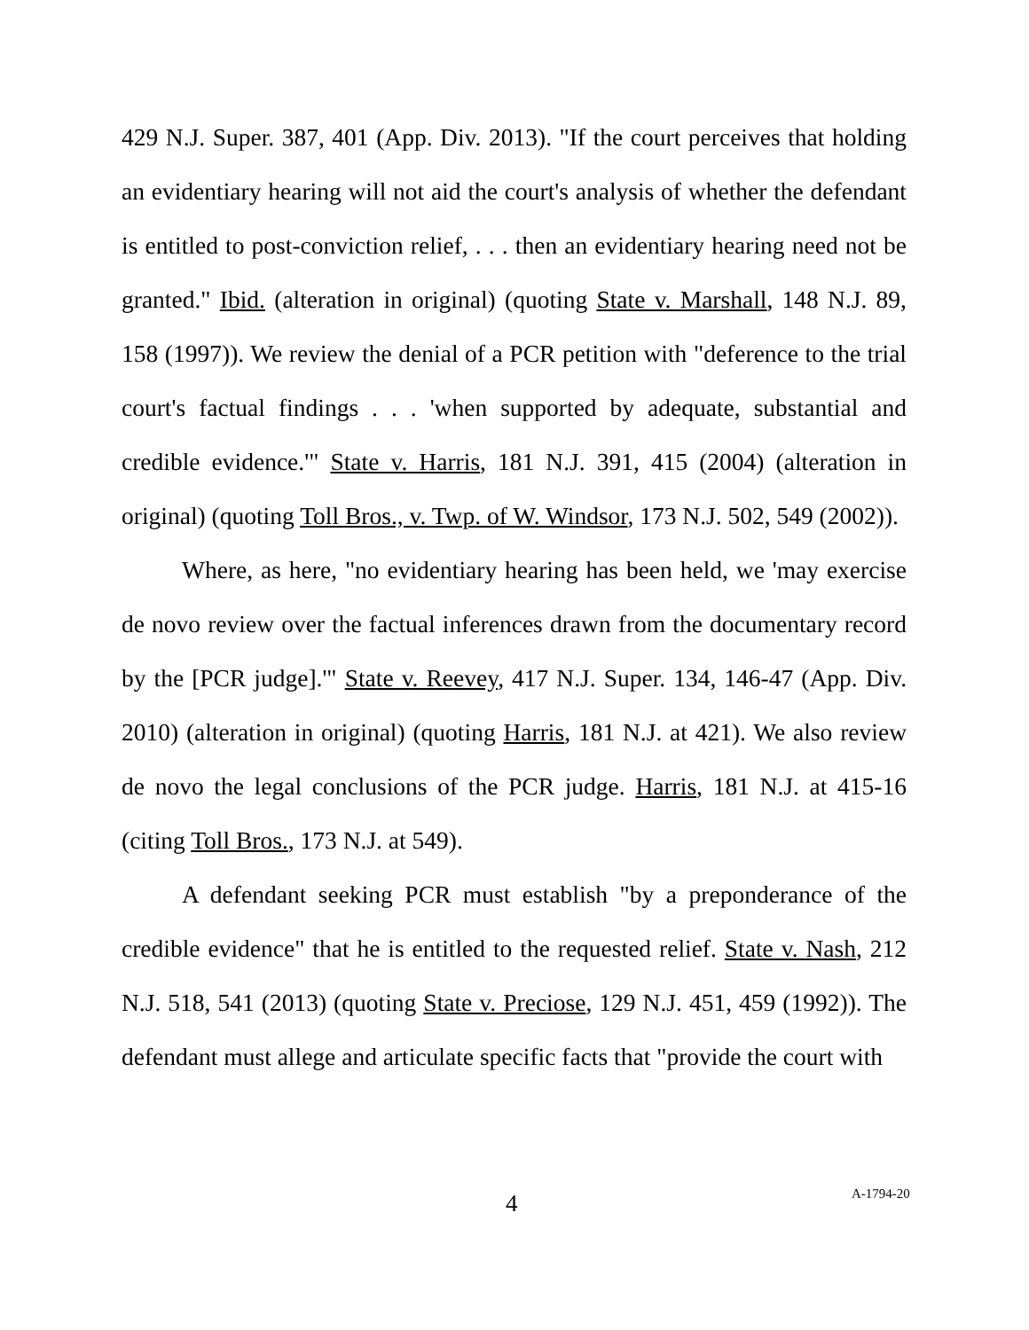429 N.J. Super. 387, 401 (App. Div. 2013). "If the court perceives that holding an evidentiary hearing will not aid the court's analysis of whether the defendant is entitled to post-conviction relief, . . . then an evidentiary hearing need not be granted." Ibid. (alteration in original) (quoting State v. Marshall, 148 N.J. 89, 158 (1997)). We review the denial of a PCR petition with "deference to the trial court's factual findings . . . 'when supported by adequate, substantial and credible evidence.'" State v. Harris, 181 N.J. 391, 415 (2004) (alteration in original) (quoting Toll Bros., v. Twp. of W. Windsor, 173 N.J. 502, 549 (2002)).
Where, as here, "no evidentiary hearing has been held, we 'may exercise de novo review over the factual inferences drawn from the documentary record by the [PCR judge].'" State v. Reevey, 417 N.J. Super. 134, 146-47 (App. Div. 2010) (alteration in original) (quoting Harris, 181 N.J. at 421). We also review de novo the legal conclusions of the PCR judge. Harris, 181 N.J. at 415-16 (citing Toll Bros., 173 N.J. at 549).
A defendant seeking PCR must establish "by a preponderance of the credible evidence" that he is entitled to the requested relief. State v. Nash, 212 N.J. 518, 541 (2013) (quoting State v. Preciose, 129 N.J. 451, 459 (1992)). The defendant must allege and articulate specific facts that "provide the court with
4 A-1794-20